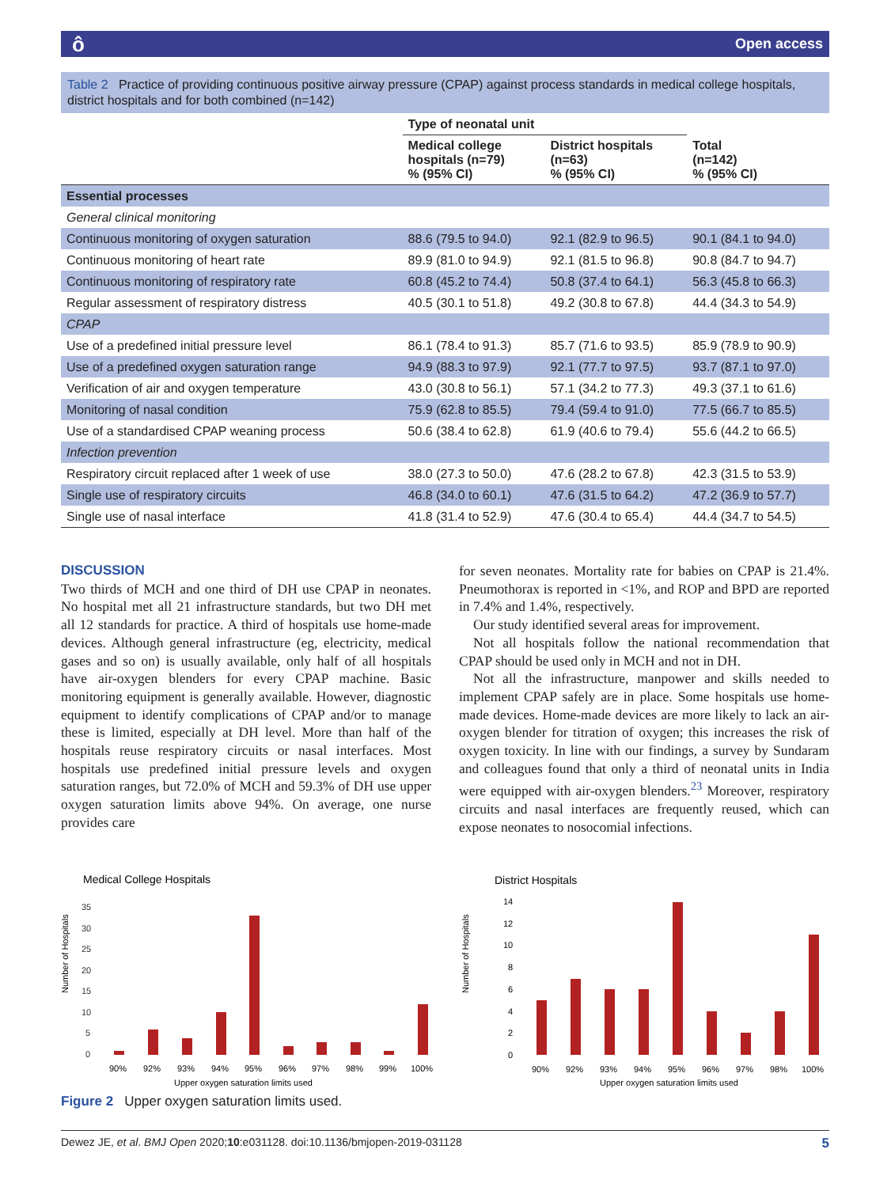ô Open access
Table 2 Practice of providing continuous positive airway pressure (CPAP) against process standards in medical college hospitals, district hospitals and for both combined (n=142)
| | Type of neonatal unit | | |
| --- | --- | --- | --- |
| | Medical college hospitals (n=79) % (95% CI) | District hospitals (n=63) % (95% CI) | Total (n=142) % (95% CI) |
| Essential processes | | | |
| General clinical monitoring | | | |
| Continuous monitoring of oxygen saturation | 88.6 (79.5 to 94.0) | 92.1 (82.9 to 96.5) | 90.1 (84.1 to 94.0) |
| Continuous monitoring of heart rate | 89.9 (81.0 to 94.9) | 92.1 (81.5 to 96.8) | 90.8 (84.7 to 94.7) |
| Continuous monitoring of respiratory rate | 60.8 (45.2 to 74.4) | 50.8 (37.4 to 64.1) | 56.3 (45.8 to 66.3) |
| Regular assessment of respiratory distress | 40.5 (30.1 to 51.8) | 49.2 (30.8 to 67.8) | 44.4 (34.3 to 54.9) |
| CPAP | | | |
| Use of a predefined initial pressure level | 86.1 (78.4 to 91.3) | 85.7 (71.6 to 93.5) | 85.9 (78.9 to 90.9) |
| Use of a predefined oxygen saturation range | 94.9 (88.3 to 97.9) | 92.1 (77.7 to 97.5) | 93.7 (87.1 to 97.0) |
| Verification of air and oxygen temperature | 43.0 (30.8 to 56.1) | 57.1 (34.2 to 77.3) | 49.3 (37.1 to 61.6) |
| Monitoring of nasal condition | 75.9 (62.8 to 85.5) | 79.4 (59.4 to 91.0) | 77.5 (66.7 to 85.5) |
| Use of a standardised CPAP weaning process | 50.6 (38.4 to 62.8) | 61.9 (40.6 to 79.4) | 55.6 (44.2 to 66.5) |
| Infection prevention | | | |
| Respiratory circuit replaced after 1 week of use | 38.0 (27.3 to 50.0) | 47.6 (28.2 to 67.8) | 42.3 (31.5 to 53.9) |
| Single use of respiratory circuits | 46.8 (34.0 to 60.1) | 47.6 (31.5 to 64.2) | 47.2 (36.9 to 57.7) |
| Single use of nasal interface | 41.8 (31.4 to 52.9) | 47.6 (30.4 to 65.4) | 44.4 (34.7 to 54.5) |
DISCUSSION
Two thirds of MCH and one third of DH use CPAP in neonates. No hospital met all 21 infrastructure standards, but two DH met all 12 standards for practice. A third of hospitals use home-made devices. Although general infrastructure (eg, electricity, medical gases and so on) is usually available, only half of all hospitals have air-oxygen blenders for every CPAP machine. Basic monitoring equipment is generally available. However, diagnostic equipment to identify complications of CPAP and/or to manage these is limited, especially at DH level. More than half of the hospitals reuse respiratory circuits or nasal interfaces. Most hospitals use predefined initial pressure levels and oxygen saturation ranges, but 72.0% of MCH and 59.3% of DH use upper oxygen saturation limits above 94%. On average, one nurse provides care
for seven neonates. Mortality rate for babies on CPAP is 21.4%. Pneumothorax is reported in <1%, and ROP and BPD are reported in 7.4% and 1.4%, respectively.
Our study identified several areas for improvement.
Not all hospitals follow the national recommendation that CPAP should be used only in MCH and not in DH.
Not all the infrastructure, manpower and skills needed to implement CPAP safely are in place. Some hospitals use home-made devices. Home-made devices are more likely to lack an air-oxygen blender for titration of oxygen; this increases the risk of oxygen toxicity. In line with our findings, a survey by Sundaram and colleagues found that only a third of neonatal units in India were equipped with air-oxygen blenders.<sup>23</sup> Moreover, respiratory circuits and nasal interfaces are frequently reused, which can expose neonates to nosocomial infections.
Medical College Hospitals
Number of Hospitals
0
5
10
15
20
25
30
35
90%
92%
93%
94%
95%
96%
97%
98%
99%
100%
Upper oxygen saturation limits used
District Hospitals
Number of Hospitals
0
2
4
6
8
10
12
14
90%
92%
93%
94%
95%
96%
97%
98%
100%
Upper oxygen saturation limits used
Figure 2 Upper oxygen saturation limits used.
Dewez JE, et al. BMJ Open 2020;10:e031128. doi:10.1136/bmjopen-2019-031128 5